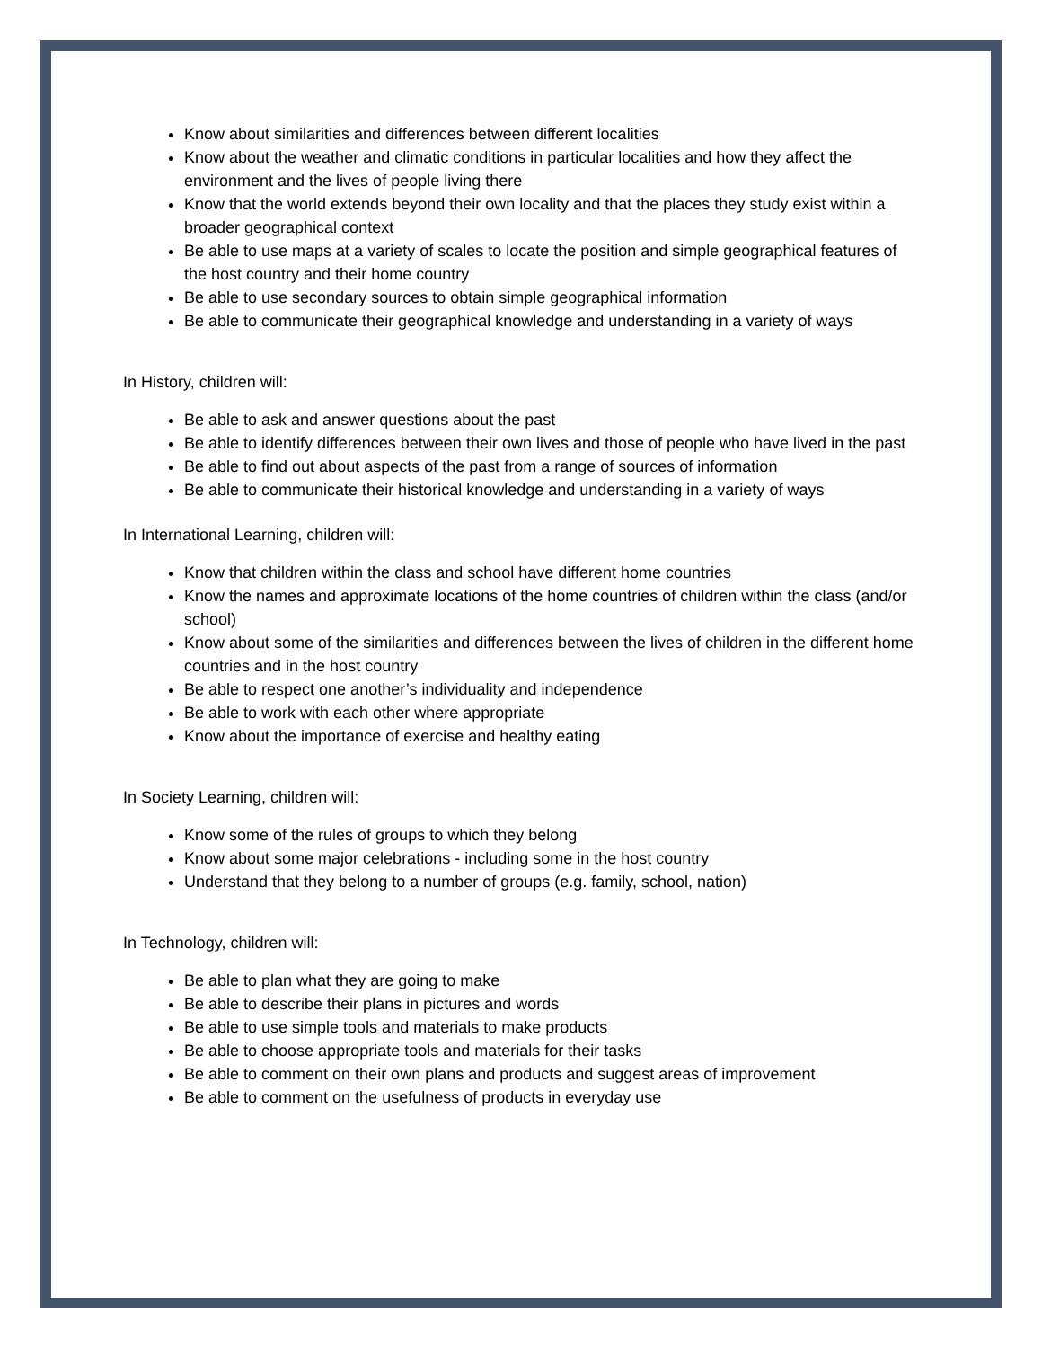Know about similarities and differences between different localities
Know about the weather and climatic conditions in particular localities and how they affect the environment and the lives of people living there
Know that the world extends beyond their own locality and that the places they study exist within a broader geographical context
Be able to use maps at a variety of scales to locate the position and simple geographical features of the host country and their home country
Be able to use secondary sources to obtain simple geographical information
Be able to communicate their geographical knowledge and understanding in a variety of ways
In History, children will:
Be able to ask and answer questions about the past
Be able to identify differences between their own lives and those of people who have lived in the past
Be able to find out about aspects of the past from a range of sources of information
Be able to communicate their historical knowledge and understanding in a variety of ways
In International Learning, children will:
Know that children within the class and school have different home countries
Know the names and approximate locations of the home countries of children within the class (and/or school)
Know about some of the similarities and differences between the lives of children in the different home countries and in the host country
Be able to respect one another’s individuality and independence
Be able to work with each other where appropriate
Know about the importance of exercise and healthy eating
In Society Learning, children will:
Know some of the rules of groups to which they belong
Know about some major celebrations - including some in the host country
Understand that they belong to a number of groups (e.g. family, school, nation)
In Technology, children will:
Be able to plan what they are going to make
Be able to describe their plans in pictures and words
Be able to use simple tools and materials to make products
Be able to choose appropriate tools and materials for their tasks
Be able to comment on their own plans and products and suggest areas of improvement
Be able to comment on the usefulness of products in everyday use